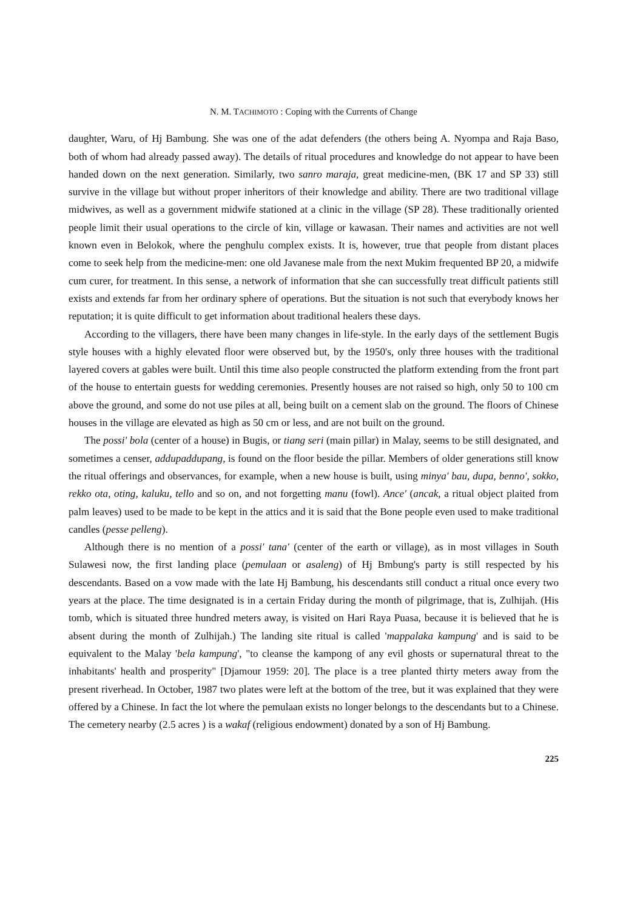N. M. TACHIMOTO : Coping with the Currents of Change
daughter, Waru, of Hj Bambung. She was one of the adat defenders (the others being A. Nyompa and Raja Baso, both of whom had already passed away). The details of ritual procedures and knowledge do not appear to have been handed down on the next generation. Similarly, two sanro maraja, great medicine-men, (BK 17 and SP 33) still survive in the village but without proper inheritors of their knowledge and ability. There are two traditional village midwives, as well as a government midwife stationed at a clinic in the village (SP 28). These traditionally oriented people limit their usual operations to the circle of kin, village or kawasan. Their names and activities are not well known even in Belokok, where the penghulu complex exists. It is, however, true that people from distant places come to seek help from the medicine-men: one old Javanese male from the next Mukim frequented BP 20, a midwife cum curer, for treatment. In this sense, a network of information that she can successfully treat difficult patients still exists and extends far from her ordinary sphere of operations. But the situation is not such that everybody knows her reputation; it is quite difficult to get information about traditional healers these days.
According to the villagers, there have been many changes in life-style. In the early days of the settlement Bugis style houses with a highly elevated floor were observed but, by the 1950's, only three houses with the traditional layered covers at gables were built. Until this time also people constructed the platform extending from the front part of the house to entertain guests for wedding ceremonies. Presently houses are not raised so high, only 50 to 100 cm above the ground, and some do not use piles at all, being built on a cement slab on the ground. The floors of Chinese houses in the village are elevated as high as 50 cm or less, and are not built on the ground.
The possi' bola (center of a house) in Bugis, or tiang seri (main pillar) in Malay, seems to be still designated, and sometimes a censer, addupaddupang, is found on the floor beside the pillar. Members of older generations still know the ritual offerings and observances, for example, when a new house is built, using minya' bau, dupa, benno', sokko, rekko ota, oting, kaluku, tello and so on, and not forgetting manu (fowl). Ance' (ancak, a ritual object plaited from palm leaves) used to be made to be kept in the attics and it is said that the Bone people even used to make traditional candles (pesse pelleng).
Although there is no mention of a possi' tana' (center of the earth or village), as in most villages in South Sulawesi now, the first landing place (pemulaan or asaleng) of Hj Bmbung's party is still respected by his descendants. Based on a vow made with the late Hj Bambung, his descendants still conduct a ritual once every two years at the place. The time designated is in a certain Friday during the month of pilgrimage, that is, Zulhijah. (His tomb, which is situated three hundred meters away, is visited on Hari Raya Puasa, because it is believed that he is absent during the month of Zulhijah.) The landing site ritual is called 'mappalaka kampung' and is said to be equivalent to the Malay 'bela kampung', "to cleanse the kampong of any evil ghosts or supernatural threat to the inhabitants' health and prosperity" [Djamour 1959: 20]. The place is a tree planted thirty meters away from the present riverhead. In October, 1987 two plates were left at the bottom of the tree, but it was explained that they were offered by a Chinese. In fact the lot where the pemulaan exists no longer belongs to the descendants but to a Chinese. The cemetery nearby (2.5 acres ) is a wakaf (religious endowment) donated by a son of Hj Bambung.
225